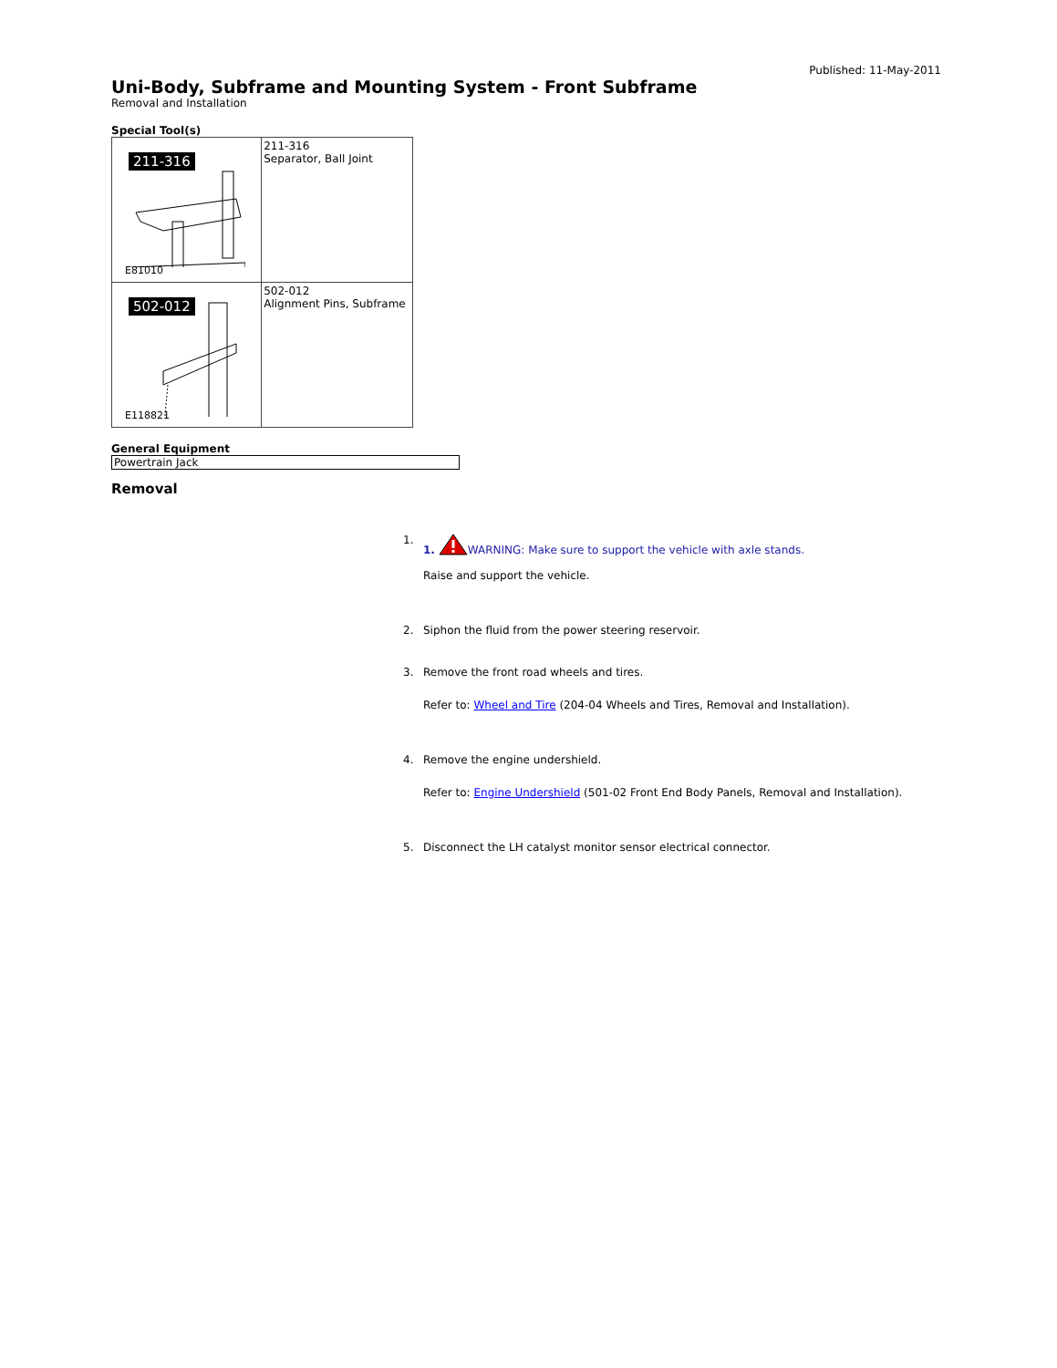Published: 11-May-2011
Uni-Body, Subframe and Mounting System - Front Subframe
Removal and Installation
Special Tool(s)
| 211-316 E81010 | 211-316 Separator, Ball Joint |
| 502-012 E118821 | 502-012 Alignment Pins, Subframe |
General Equipment
Powertrain Jack
Removal
1. 1. WARNING: Make sure to support the vehicle with axle stands.
Raise and support the vehicle.
2. Siphon the fluid from the power steering reservoir.
3. Remove the front road wheels and tires.
Refer to: Wheel and Tire (204-04 Wheels and Tires, Removal and Installation).
4. Remove the engine undershield.
Refer to: Engine Undershield (501-02 Front End Body Panels, Removal and Installation).
5. Disconnect the LH catalyst monitor sensor electrical connector.